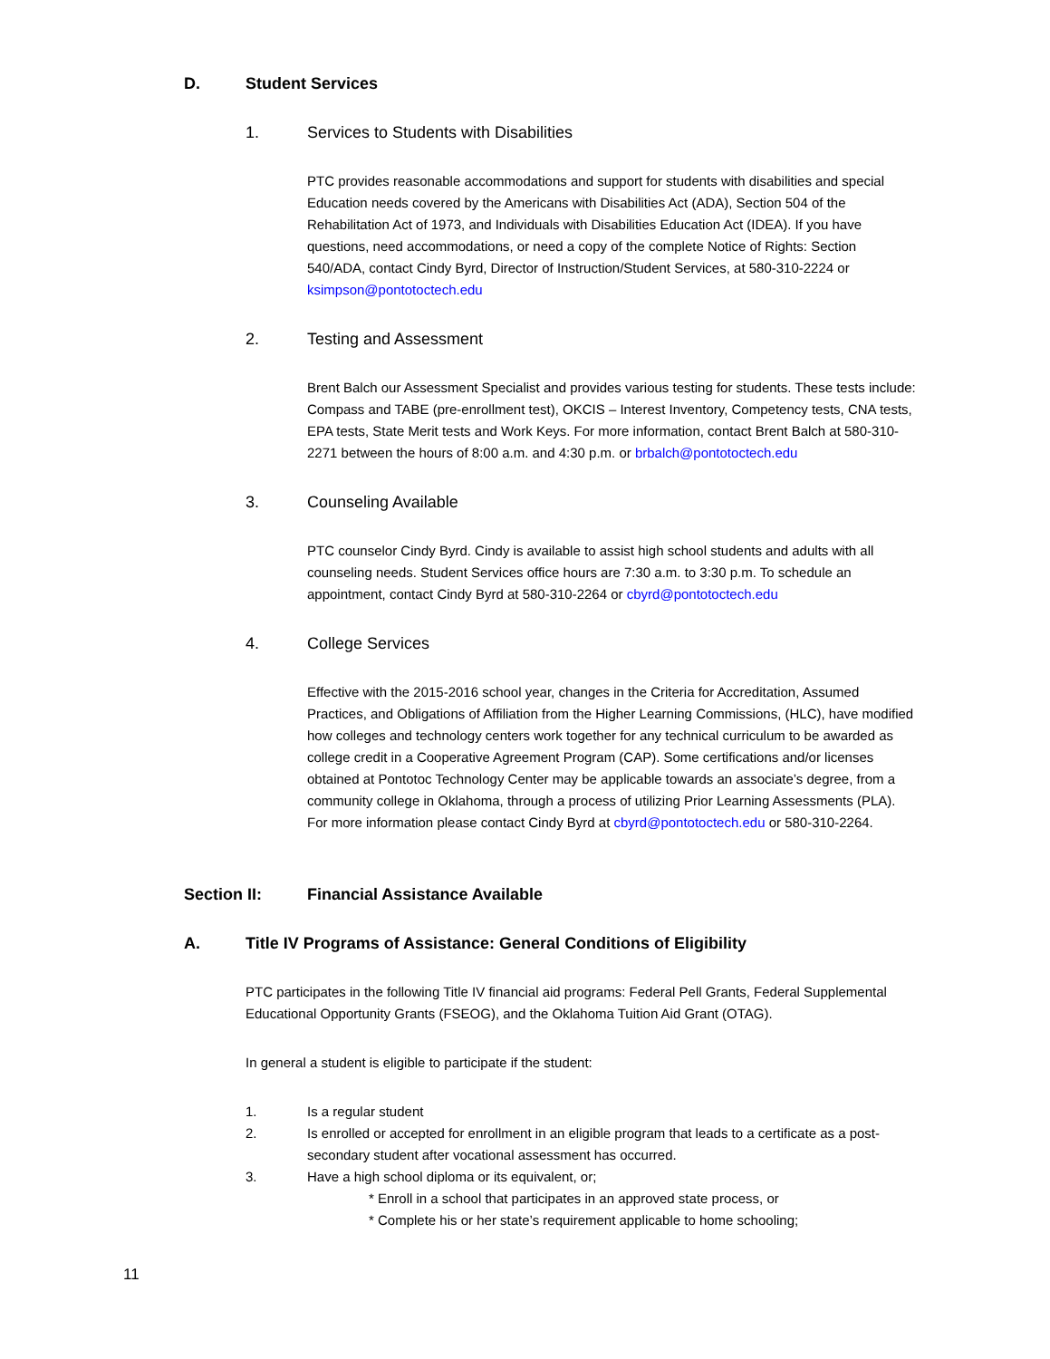D. Student Services
1. Services to Students with Disabilities
PTC provides reasonable accommodations and support for students with disabilities and special Education needs covered by the Americans with Disabilities Act (ADA), Section 504 of the Rehabilitation Act of 1973, and Individuals with Disabilities Education Act (IDEA). If you have questions, need accommodations, or need a copy of the complete Notice of Rights: Section 540/ADA, contact Cindy Byrd, Director of Instruction/Student Services, at 580-310-2224 or ksimpson@pontotoctech.edu
2. Testing and Assessment
Brent Balch our Assessment Specialist and provides various testing for students. These tests include: Compass and TABE (pre-enrollment test), OKCIS – Interest Inventory, Competency tests, CNA tests, EPA tests, State Merit tests and Work Keys. For more information, contact Brent Balch at 580-310-2271 between the hours of 8:00 a.m. and 4:30 p.m. or brbalch@pontotoctech.edu
3. Counseling Available
PTC counselor Cindy Byrd. Cindy is available to assist high school students and adults with all counseling needs. Student Services office hours are 7:30 a.m. to 3:30 p.m. To schedule an appointment, contact Cindy Byrd at 580-310-2264 or cbyrd@pontotoctech.edu
4. College Services
Effective with the 2015-2016 school year, changes in the Criteria for Accreditation, Assumed Practices, and Obligations of Affiliation from the Higher Learning Commissions, (HLC), have modified how colleges and technology centers work together for any technical curriculum to be awarded as college credit in a Cooperative Agreement Program (CAP). Some certifications and/or licenses obtained at Pontotoc Technology Center may be applicable towards an associate’s degree, from a community college in Oklahoma, through a process of utilizing Prior Learning Assessments (PLA). For more information please contact Cindy Byrd at cbyrd@pontotoctech.edu or 580-310-2264.
Section II: Financial Assistance Available
A. Title IV Programs of Assistance: General Conditions of Eligibility
PTC participates in the following Title IV financial aid programs: Federal Pell Grants, Federal Supplemental Educational Opportunity Grants (FSEOG), and the Oklahoma Tuition Aid Grant (OTAG).
In general a student is eligible to participate if the student:
1. Is a regular student
2. Is enrolled or accepted for enrollment in an eligible program that leads to a certificate as a post-secondary student after vocational assessment has occurred.
3. Have a high school diploma or its equivalent, or;
* Enroll in a school that participates in an approved state process, or
* Complete his or her state’s requirement applicable to home schooling;
11